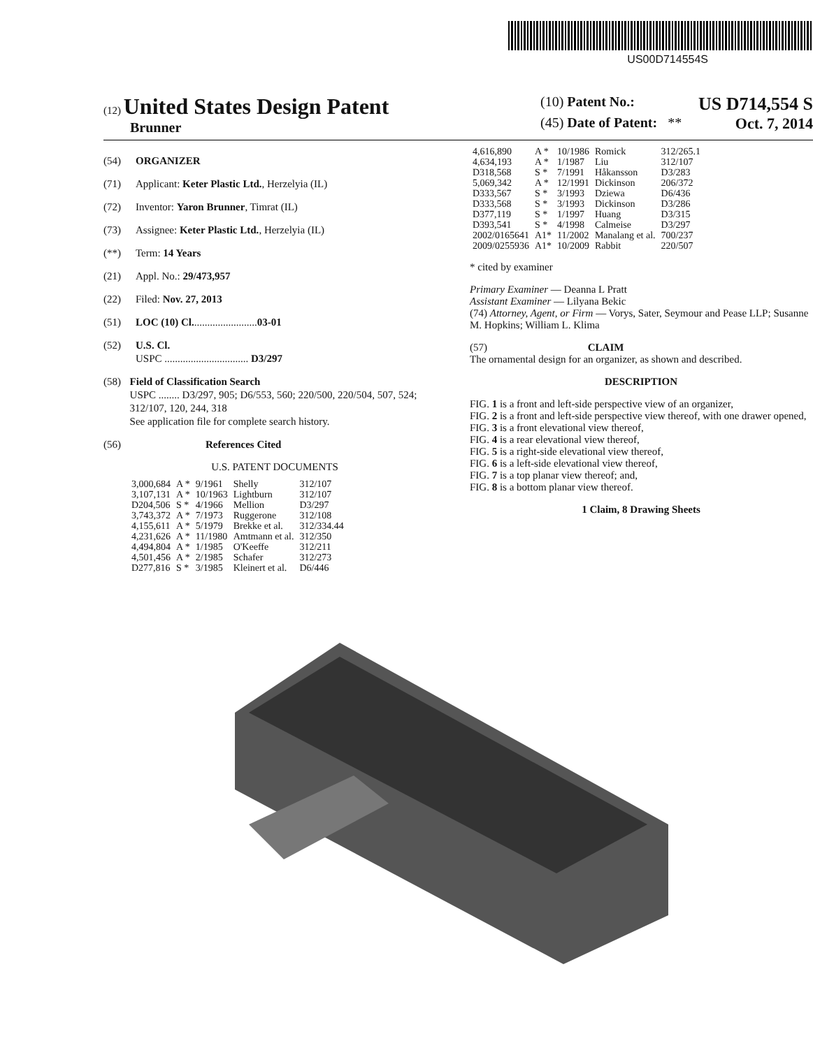US00D714554S
(12) United States Design Patent
Brunner
(10) Patent No.: US D714,554 S
(45) Date of Patent: ** Oct. 7, 2014
(54) ORGANIZER
(71) Applicant: Keter Plastic Ltd., Herzelyia (IL)
(72) Inventor: Yaron Brunner, Timrat (IL)
(73) Assignee: Keter Plastic Ltd., Herzelyia (IL)
(**) Term: 14 Years
(21) Appl. No.: 29/473,957
(22) Filed: Nov. 27, 2013
(51) LOC (10) Cl. ........................ 03-01
(52) U.S. Cl.
USPC ................................ D3/297
(58) Field of Classification Search
USPC ........ D3/297, 905; D6/553, 560; 220/500, 220/504, 507, 524; 312/107, 120, 244, 318
See application file for complete search history.
(56) References Cited
U.S. PATENT DOCUMENTS
| 3,000,684 | A * | 9/1961 | Shelly | 312/107 |
| 3,107,131 | A * | 10/1963 | Lightburn | 312/107 |
| D204,506 | S * | 4/1966 | Mellion | D3/297 |
| 3,743,372 | A * | 7/1973 | Ruggerone | 312/108 |
| 4,155,611 | A * | 5/1979 | Brekke et al. | 312/334.44 |
| 4,231,626 | A * | 11/1980 | Amtmann et al. | 312/350 |
| 4,494,804 | A * | 1/1985 | O'Keeffe | 312/211 |
| 4,501,456 | A * | 2/1985 | Schafer | 312/273 |
| D277,816 | S * | 3/1985 | Kleinert et al. | D6/446 |
| 4,616,890 | A * | 10/1986 | Romick | 312/265.1 |
| 4,634,193 | A * | 1/1987 | Liu | 312/107 |
| D318,568 | S * | 7/1991 | Håkansson | D3/283 |
| 5,069,342 | A * | 12/1991 | Dickinson | 206/372 |
| D333,567 | S * | 3/1993 | Dziewa | D6/436 |
| D333,568 | S * | 3/1993 | Dickinson | D3/286 |
| D377,119 | S * | 1/1997 | Huang | D3/315 |
| D393,541 | S * | 4/1998 | Calmeise | D3/297 |
| 2002/0165641 | A1* | 11/2002 | Manalang et al. | 700/237 |
| 2009/0255936 | A1* | 10/2009 | Rabbit | 220/507 |
* cited by examiner
Primary Examiner — Deanna L Pratt
Assistant Examiner — Lilyana Bekic
(74) Attorney, Agent, or Firm — Vorys, Sater, Seymour and Pease LLP; Susanne M. Hopkins; William L. Klima
(57) CLAIM
The ornamental design for an organizer, as shown and described.
DESCRIPTION
FIG. 1 is a front and left-side perspective view of an organizer,
FIG. 2 is a front and left-side perspective view thereof, with one drawer opened,
FIG. 3 is a front elevational view thereof,
FIG. 4 is a rear elevational view thereof,
FIG. 5 is a right-side elevational view thereof,
FIG. 6 is a left-side elevational view thereof,
FIG. 7 is a top planar view thereof; and,
FIG. 8 is a bottom planar view thereof.
1 Claim, 8 Drawing Sheets